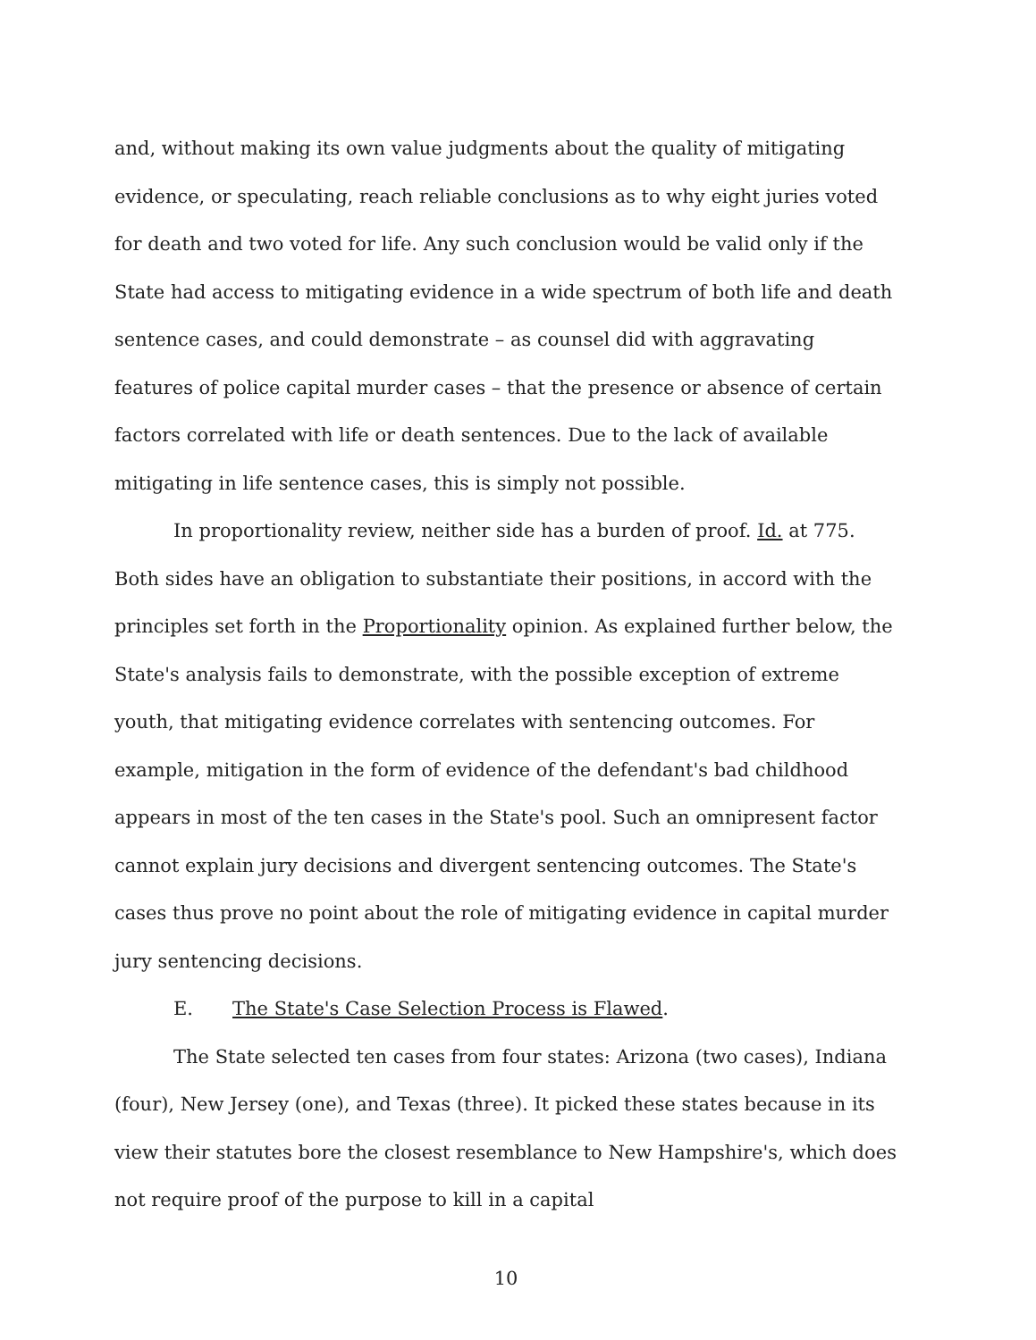and, without making its own value judgments about the quality of mitigating evidence, or speculating, reach reliable conclusions as to why eight juries voted for death and two voted for life. Any such conclusion would be valid only if the State had access to mitigating evidence in a wide spectrum of both life and death sentence cases, and could demonstrate – as counsel did with aggravating features of police capital murder cases – that the presence or absence of certain factors correlated with life or death sentences. Due to the lack of available mitigating in life sentence cases, this is simply not possible.
In proportionality review, neither side has a burden of proof. Id. at 775. Both sides have an obligation to substantiate their positions, in accord with the principles set forth in the Proportionality opinion. As explained further below, the State's analysis fails to demonstrate, with the possible exception of extreme youth, that mitigating evidence correlates with sentencing outcomes. For example, mitigation in the form of evidence of the defendant's bad childhood appears in most of the ten cases in the State's pool. Such an omnipresent factor cannot explain jury decisions and divergent sentencing outcomes. The State's cases thus prove no point about the role of mitigating evidence in capital murder jury sentencing decisions.
E. The State's Case Selection Process is Flawed.
The State selected ten cases from four states: Arizona (two cases), Indiana (four), New Jersey (one), and Texas (three). It picked these states because in its view their statutes bore the closest resemblance to New Hampshire's, which does not require proof of the purpose to kill in a capital
10